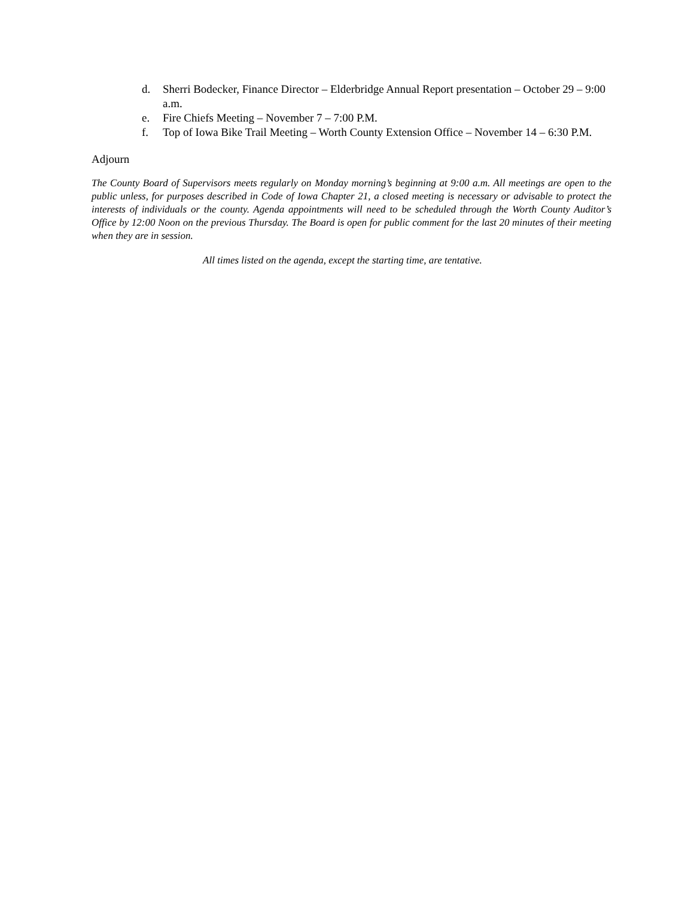d. Sherri Bodecker, Finance Director – Elderbridge Annual Report presentation – October 29 – 9:00 a.m.
e. Fire Chiefs Meeting – November 7 – 7:00 P.M.
f. Top of Iowa Bike Trail Meeting – Worth County Extension Office – November 14 – 6:30 P.M.
Adjourn
The County Board of Supervisors meets regularly on Monday morning’s beginning at 9:00 a.m. All meetings are open to the public unless, for purposes described in Code of Iowa Chapter 21, a closed meeting is necessary or advisable to protect the interests of individuals or the county. Agenda appointments will need to be scheduled through the Worth County Auditor’s Office by 12:00 Noon on the previous Thursday. The Board is open for public comment for the last 20 minutes of their meeting when they are in session.
All times listed on the agenda, except the starting time, are tentative.